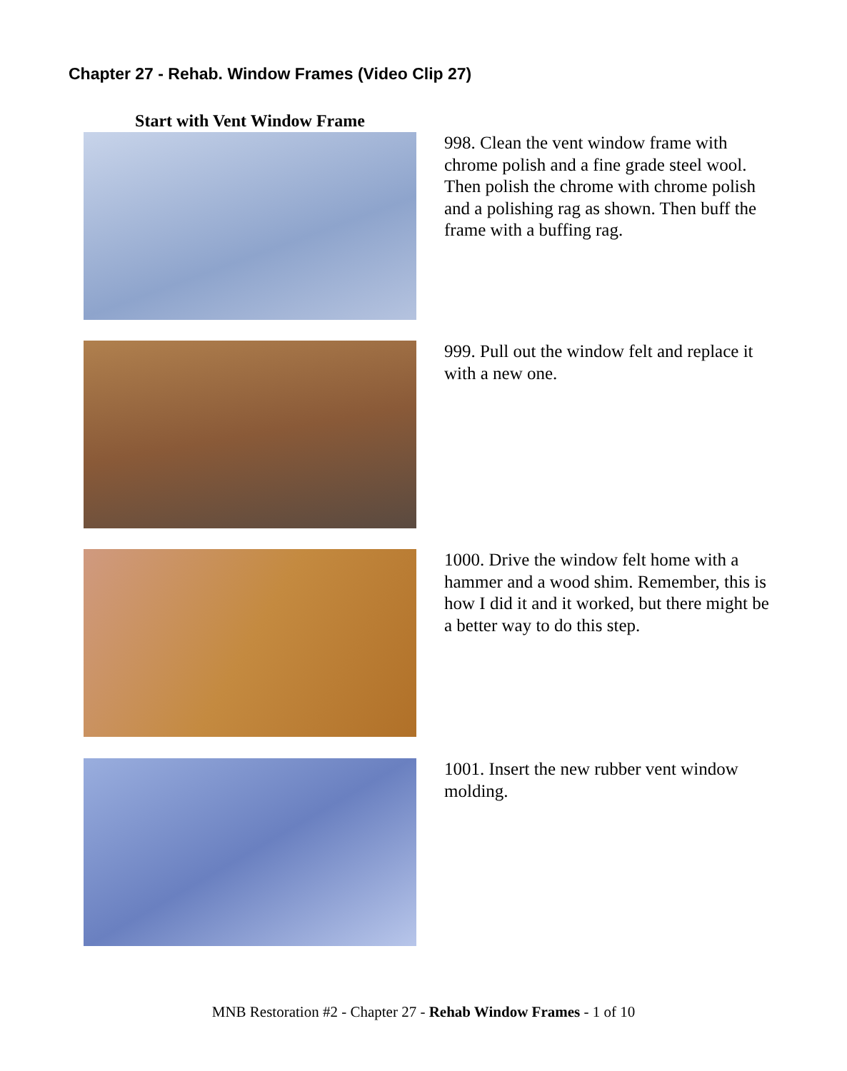Chapter 27 - Rehab. Window Frames (Video Clip 27)
Start with Vent Window Frame
998. Clean the vent window frame with chrome polish and a fine grade steel wool. Then polish the chrome with chrome polish and a polishing rag as shown. Then buff the frame with a buffing rag.
999. Pull out the window felt and replace it with a new one.
1000. Drive the window felt home with a hammer and a wood shim. Remember, this is how I did it and it worked, but there might be a better way to do this step.
1001. Insert the new rubber vent window molding.
MNB Restoration #2 - Chapter 27 - Rehab Window Frames - 1 of 10